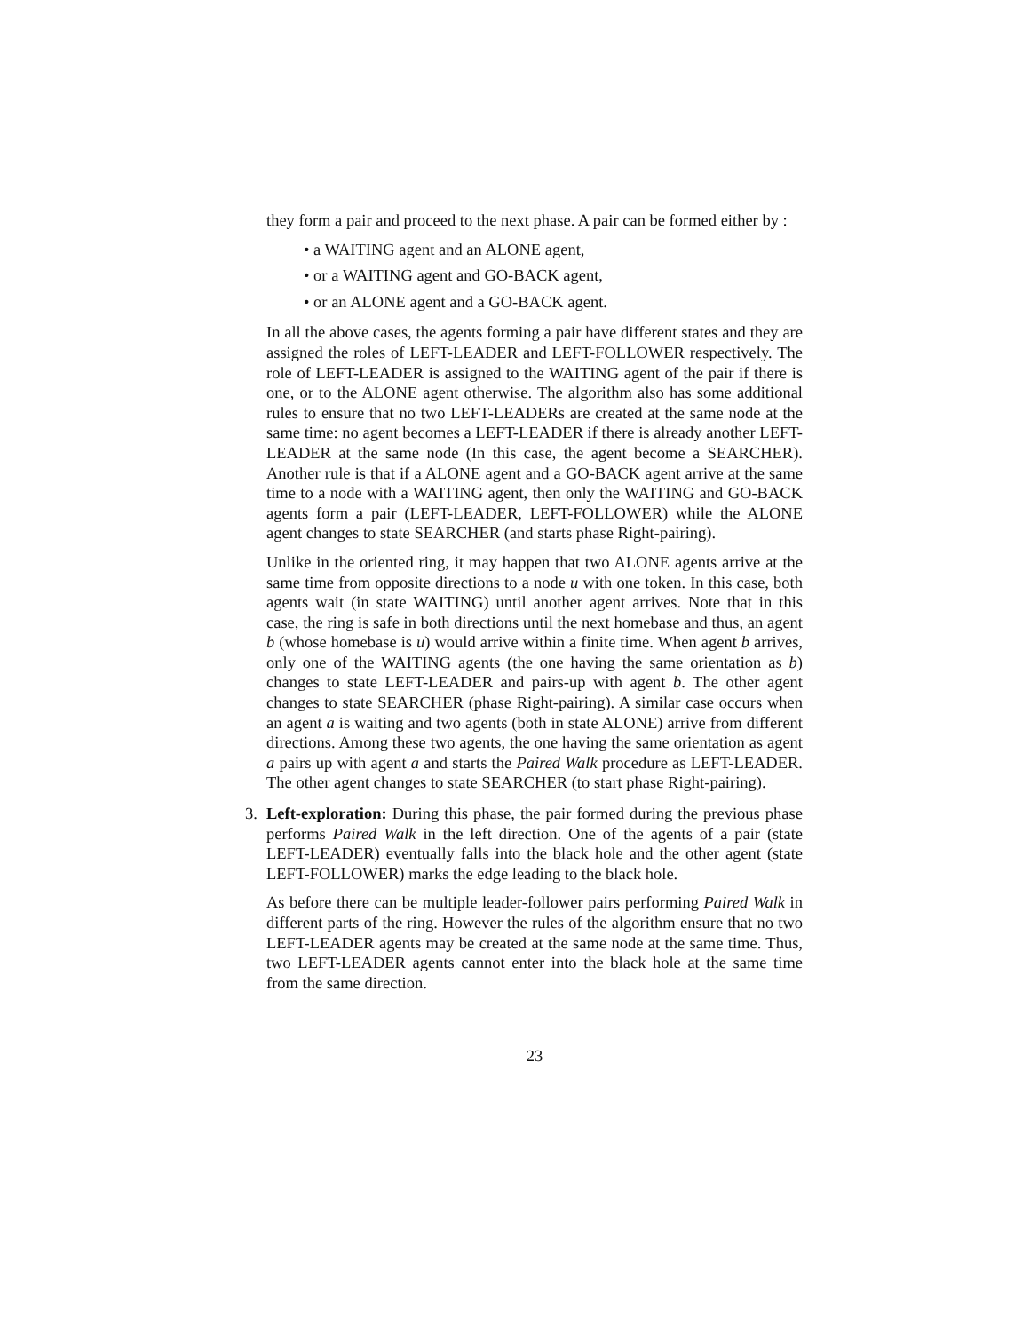they form a pair and proceed to the next phase. A pair can be formed either by :
• a WAITING agent and an ALONE agent,
• or a WAITING agent and GO-BACK agent,
• or an ALONE agent and a GO-BACK agent.
In all the above cases, the agents forming a pair have different states and they are assigned the roles of LEFT-LEADER and LEFT-FOLLOWER respectively. The role of LEFT-LEADER is assigned to the WAITING agent of the pair if there is one, or to the ALONE agent otherwise. The algorithm also has some additional rules to ensure that no two LEFT-LEADERs are created at the same node at the same time: no agent becomes a LEFT-LEADER if there is already another LEFT-LEADER at the same node (In this case, the agent become a SEARCHER). Another rule is that if a ALONE agent and a GO-BACK agent arrive at the same time to a node with a WAITING agent, then only the WAITING and GO-BACK agents form a pair (LEFT-LEADER, LEFT-FOLLOWER) while the ALONE agent changes to state SEARCHER (and starts phase Right-pairing).
Unlike in the oriented ring, it may happen that two ALONE agents arrive at the same time from opposite directions to a node u with one token. In this case, both agents wait (in state WAITING) until another agent arrives. Note that in this case, the ring is safe in both directions until the next homebase and thus, an agent b (whose homebase is u) would arrive within a finite time. When agent b arrives, only one of the WAITING agents (the one having the same orientation as b) changes to state LEFT-LEADER and pairs-up with agent b. The other agent changes to state SEARCHER (phase Right-pairing). A similar case occurs when an agent a is waiting and two agents (both in state ALONE) arrive from different directions. Among these two agents, the one having the same orientation as agent a pairs up with agent a and starts the Paired Walk procedure as LEFT-LEADER. The other agent changes to state SEARCHER (to start phase Right-pairing).
3. Left-exploration: During this phase, the pair formed during the previous phase performs Paired Walk in the left direction. One of the agents of a pair (state LEFT-LEADER) eventually falls into the black hole and the other agent (state LEFT-FOLLOWER) marks the edge leading to the black hole.
As before there can be multiple leader-follower pairs performing Paired Walk in different parts of the ring. However the rules of the algorithm ensure that no two LEFT-LEADER agents may be created at the same node at the same time. Thus, two LEFT-LEADER agents cannot enter into the black hole at the same time from the same direction.
23